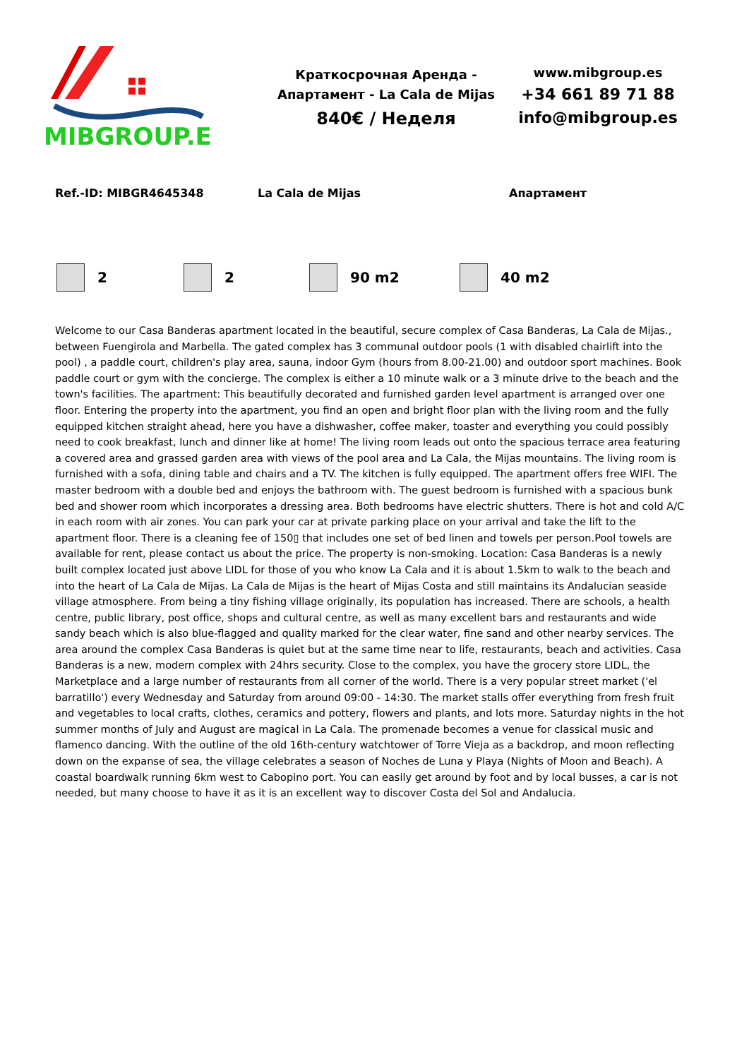MIBGROUP.ES
Краткосрочная Аренда - Апартамент - La Cala de Mijas
840€ / Неделя
www.mibgroup.es
+34 661 89 71 88
info@mibgroup.es
Ref.-ID: MIBGR4645348 La Cala de Mijas Апартамент
2 2 90 m2 40 m2
Welcome to our Casa Banderas apartment located in the beautiful, secure complex of Casa Banderas, La Cala de Mijas., between Fuengirola and Marbella. The gated complex has 3 communal outdoor pools (1 with disabled chairlift into the pool) , a paddle court, children's play area, sauna, indoor Gym (hours from 8.00-21.00) and outdoor sport machines. Book paddle court or gym with the concierge. The complex is either a 10 minute walk or a 3 minute drive to the beach and the town's facilities. The apartment: This beautifully decorated and furnished garden level apartment is arranged over one floor. Entering the property into the apartment, you find an open and bright floor plan with the living room and the fully equipped kitchen straight ahead, here you have a dishwasher, coffee maker, toaster and everything you could possibly need to cook breakfast, lunch and dinner like at home! The living room leads out onto the spacious terrace area featuring a covered area and grassed garden area with views of the pool area and La Cala, the Mijas mountains. The living room is furnished with a sofa, dining table and chairs and a TV. The kitchen is fully equipped. The apartment offers free WIFI. The master bedroom with a double bed and enjoys the bathroom with. The guest bedroom is furnished with a spacious bunk bed and shower room which incorporates a dressing area. Both bedrooms have electric shutters. There is hot and cold A/C in each room with air zones. You can park your car at private parking place on your arrival and take the lift to the apartment floor. There is a cleaning fee of 150▯ that includes one set of bed linen and towels per person.Pool towels are available for rent, please contact us about the price. The property is non-smoking. Location: Casa Banderas is a newly built complex located just above LIDL for those of you who know La Cala and it is about 1.5km to walk to the beach and into the heart of La Cala de Mijas. La Cala de Mijas is the heart of Mijas Costa and still maintains its Andalucian seaside village atmosphere. From being a tiny fishing village originally, its population has increased. There are schools, a health centre, public library, post office, shops and cultural centre, as well as many excellent bars and restaurants and wide sandy beach which is also blue-flagged and quality marked for the clear water, fine sand and other nearby services. The area around the complex Casa Banderas is quiet but at the same time near to life, restaurants, beach and activities. Casa Banderas is a new, modern complex with 24hrs security. Close to the complex, you have the grocery store LIDL, the Marketplace and a large number of restaurants from all corner of the world. There is a very popular street market ('el barratillo') every Wednesday and Saturday from around 09:00 - 14:30. The market stalls offer everything from fresh fruit and vegetables to local crafts, clothes, ceramics and pottery, flowers and plants, and lots more. Saturday nights in the hot summer months of July and August are magical in La Cala. The promenade becomes a venue for classical music and flamenco dancing. With the outline of the old 16th-century watchtower of Torre Vieja as a backdrop, and moon reflecting down on the expanse of sea, the village celebrates a season of Noches de Luna y Playa (Nights of Moon and Beach). A coastal boardwalk running 6km west to Cabopino port. You can easily get around by foot and by local busses, a car is not needed, but many choose to have it as it is an excellent way to discover Costa del Sol and Andalucia.